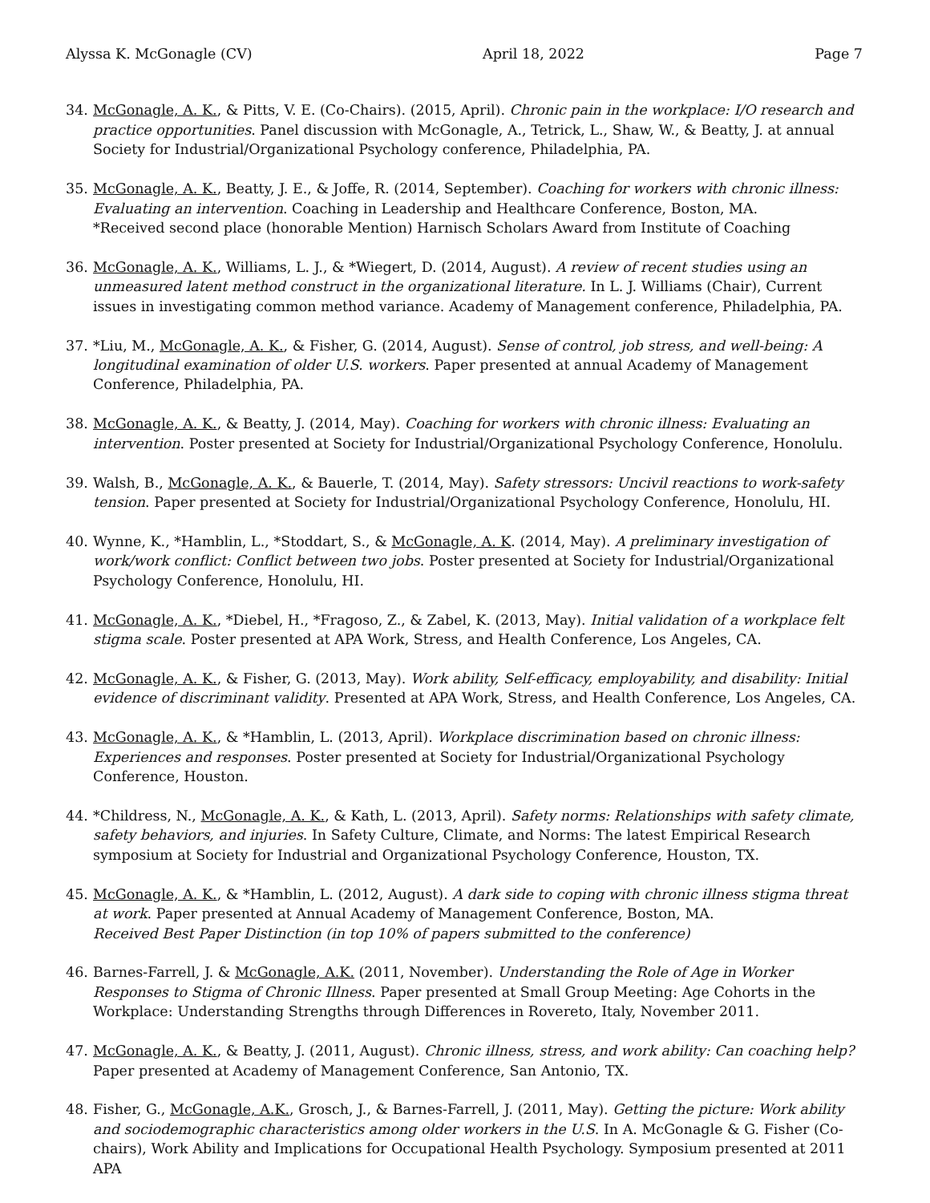Alyssa K. McGonagle (CV) April 18, 2022 Page 7
34. McGonagle, A. K., & Pitts, V. E. (Co-Chairs). (2015, April). Chronic pain in the workplace: I/O research and practice opportunities. Panel discussion with McGonagle, A., Tetrick, L., Shaw, W., & Beatty, J. at annual Society for Industrial/Organizational Psychology conference, Philadelphia, PA.
35. McGonagle, A. K., Beatty, J. E., & Joffe, R. (2014, September). Coaching for workers with chronic illness: Evaluating an intervention. Coaching in Leadership and Healthcare Conference, Boston, MA.
*Received second place (honorable Mention) Harnisch Scholars Award from Institute of Coaching
36. McGonagle, A. K., Williams, L. J., & *Wiegert, D. (2014, August). A review of recent studies using an unmeasured latent method construct in the organizational literature. In L. J. Williams (Chair), Current issues in investigating common method variance. Academy of Management conference, Philadelphia, PA.
37. *Liu, M., McGonagle, A. K., & Fisher, G. (2014, August). Sense of control, job stress, and well-being: A longitudinal examination of older U.S. workers. Paper presented at annual Academy of Management Conference, Philadelphia, PA.
38. McGonagle, A. K., & Beatty, J. (2014, May). Coaching for workers with chronic illness: Evaluating an intervention. Poster presented at Society for Industrial/Organizational Psychology Conference, Honolulu.
39. Walsh, B., McGonagle, A. K., & Bauerle, T. (2014, May). Safety stressors: Uncivil reactions to work-safety tension. Paper presented at Society for Industrial/Organizational Psychology Conference, Honolulu, HI.
40. Wynne, K., *Hamblin, L., *Stoddart, S., & McGonagle, A. K. (2014, May). A preliminary investigation of work/work conflict: Conflict between two jobs. Poster presented at Society for Industrial/Organizational Psychology Conference, Honolulu, HI.
41. McGonagle, A. K., *Diebel, H., *Fragoso, Z., & Zabel, K. (2013, May). Initial validation of a workplace felt stigma scale. Poster presented at APA Work, Stress, and Health Conference, Los Angeles, CA.
42. McGonagle, A. K., & Fisher, G. (2013, May). Work ability, Self-efficacy, employability, and disability: Initial evidence of discriminant validity. Presented at APA Work, Stress, and Health Conference, Los Angeles, CA.
43. McGonagle, A. K., & *Hamblin, L. (2013, April). Workplace discrimination based on chronic illness: Experiences and responses. Poster presented at Society for Industrial/Organizational Psychology Conference, Houston.
44. *Childress, N., McGonagle, A. K., & Kath, L. (2013, April). Safety norms: Relationships with safety climate, safety behaviors, and injuries. In Safety Culture, Climate, and Norms: The latest Empirical Research symposium at Society for Industrial and Organizational Psychology Conference, Houston, TX.
45. McGonagle, A. K., & *Hamblin, L. (2012, August). A dark side to coping with chronic illness stigma threat at work. Paper presented at Annual Academy of Management Conference, Boston, MA.
Received Best Paper Distinction (in top 10% of papers submitted to the conference)
46. Barnes-Farrell, J. & McGonagle, A.K. (2011, November). Understanding the Role of Age in Worker Responses to Stigma of Chronic Illness. Paper presented at Small Group Meeting: Age Cohorts in the Workplace: Understanding Strengths through Differences in Rovereto, Italy, November 2011.
47. McGonagle, A. K., & Beatty, J. (2011, August). Chronic illness, stress, and work ability: Can coaching help? Paper presented at Academy of Management Conference, San Antonio, TX.
48. Fisher, G., McGonagle, A.K., Grosch, J., & Barnes-Farrell, J. (2011, May). Getting the picture: Work ability and sociodemographic characteristics among older workers in the U.S. In A. McGonagle & G. Fisher (Co-chairs), Work Ability and Implications for Occupational Health Psychology. Symposium presented at 2011 APA